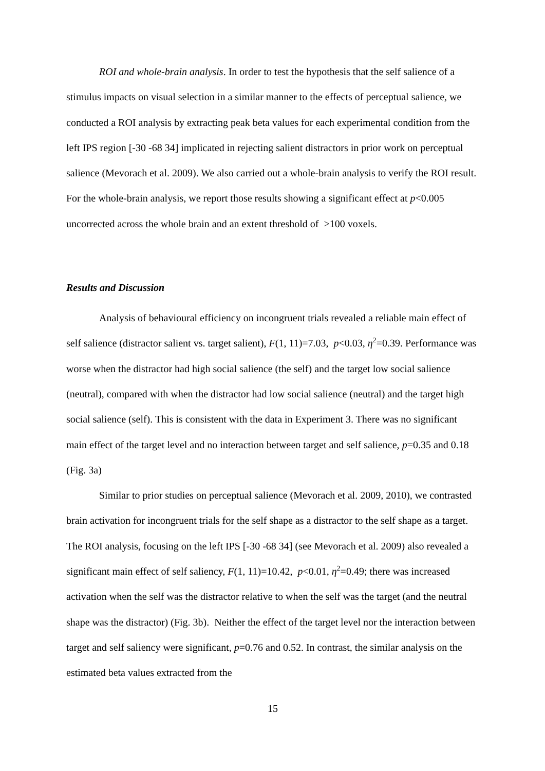ROI and whole-brain analysis. In order to test the hypothesis that the self salience of a stimulus impacts on visual selection in a similar manner to the effects of perceptual salience, we conducted a ROI analysis by extracting peak beta values for each experimental condition from the left IPS region [-30 -68 34] implicated in rejecting salient distractors in prior work on perceptual salience (Mevorach et al. 2009). We also carried out a whole-brain analysis to verify the ROI result. For the whole-brain analysis, we report those results showing a significant effect at p<0.005 uncorrected across the whole brain and an extent threshold of >100 voxels.
Results and Discussion
Analysis of behavioural efficiency on incongruent trials revealed a reliable main effect of self salience (distractor salient vs. target salient), F(1, 11)=7.03, p<0.03, η<sup>2</sup>=0.39. Performance was worse when the distractor had high social salience (the self) and the target low social salience (neutral), compared with when the distractor had low social salience (neutral) and the target high social salience (self). This is consistent with the data in Experiment 3. There was no significant main effect of the target level and no interaction between target and self salience, p=0.35 and 0.18 (Fig. 3a)
Similar to prior studies on perceptual salience (Mevorach et al. 2009, 2010), we contrasted brain activation for incongruent trials for the self shape as a distractor to the self shape as a target. The ROI analysis, focusing on the left IPS [-30 -68 34] (see Mevorach et al. 2009) also revealed a significant main effect of self saliency, F(1, 11)=10.42, p<0.01, η<sup>2</sup>=0.49; there was increased activation when the self was the distractor relative to when the self was the target (and the neutral shape was the distractor) (Fig. 3b). Neither the effect of the target level nor the interaction between target and self saliency were significant, p=0.76 and 0.52. In contrast, the similar analysis on the estimated beta values extracted from the
15